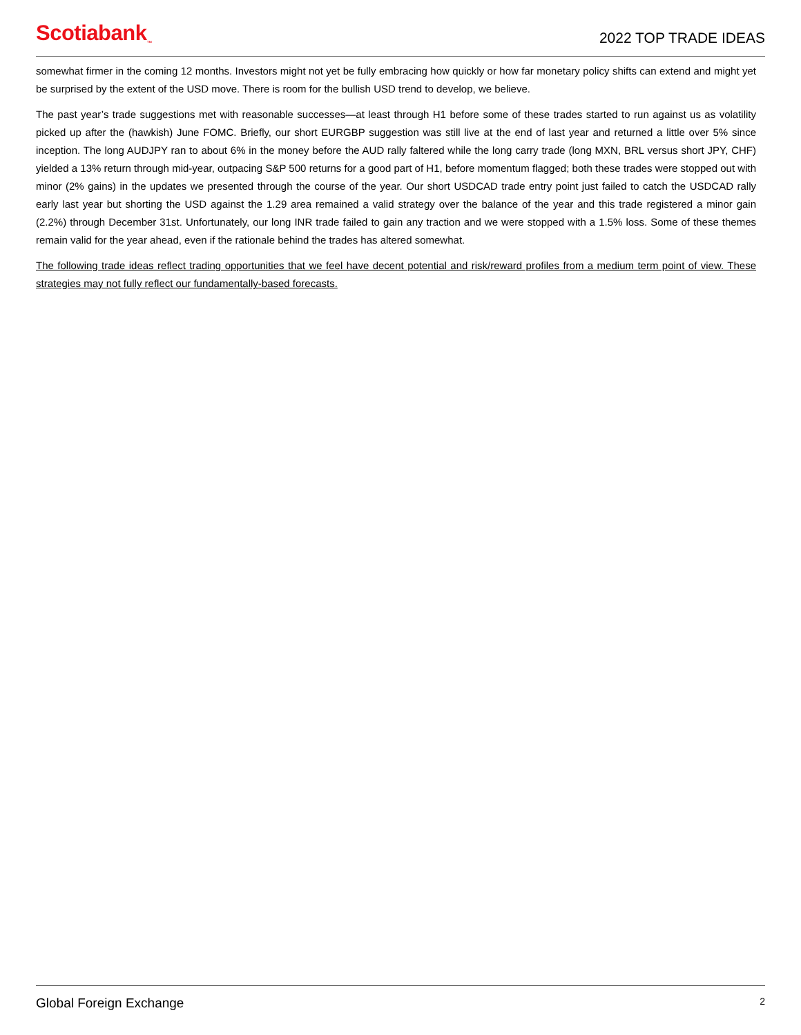Scotiabank<sub>™</sub>
2022 TOP TRADE IDEAS
somewhat firmer in the coming 12 months. Investors might not yet be fully embracing how quickly or how far monetary policy shifts can extend and might yet be surprised by the extent of the USD move. There is room for the bullish USD trend to develop, we believe.
The past year’s trade suggestions met with reasonable successes—at least through H1 before some of these trades started to run against us as volatility picked up after the (hawkish) June FOMC. Briefly, our short EURGBP suggestion was still live at the end of last year and returned a little over 5% since inception. The long AUDJPY ran to about 6% in the money before the AUD rally faltered while the long carry trade (long MXN, BRL versus short JPY, CHF) yielded a 13% return through mid-year, outpacing S&P 500 returns for a good part of H1, before momentum flagged; both these trades were stopped out with minor (2% gains) in the updates we presented through the course of the year. Our short USDCAD trade entry point just failed to catch the USDCAD rally early last year but shorting the USD against the 1.29 area remained a valid strategy over the balance of the year and this trade registered a minor gain (2.2%) through December 31st. Unfortunately, our long INR trade failed to gain any traction and we were stopped with a 1.5% loss. Some of these themes remain valid for the year ahead, even if the rationale behind the trades has altered somewhat.
The following trade ideas reflect trading opportunities that we feel have decent potential and risk/reward profiles from a medium term point of view. These strategies may not fully reflect our fundamentally-based forecasts.
Global Foreign Exchange 2